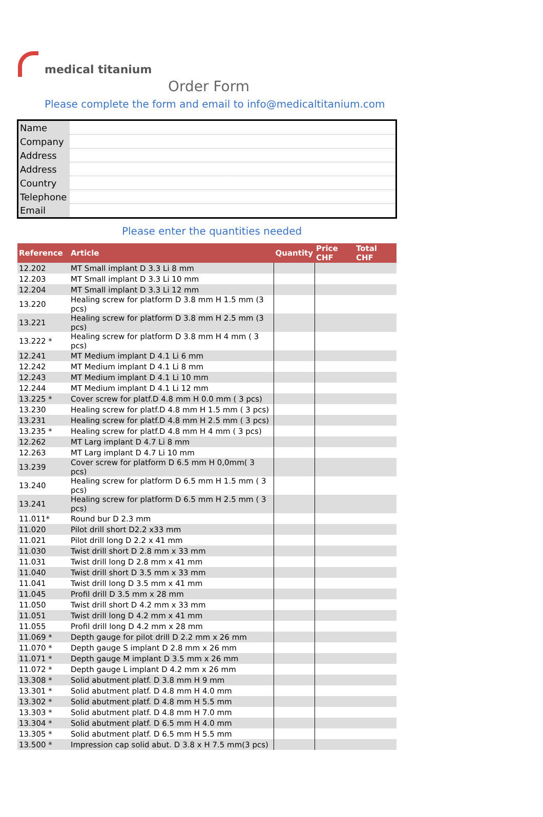medical titanium
Order Form
Please complete the form and email to info@medicaltitanium.com
| Name | |
| Company | |
| Address | |
| Address | |
| Country | |
| Telephone | |
| Email | |
Please enter the quantities needed
| Reference | Article | Quantity | Price CHF | Total CHF |
| --- | --- | --- | --- | --- |
| 12.202 | MT Small implant D 3.3 Li 8 mm | | | |
| 12.203 | MT Small implant D 3.3 Li 10 mm | | | |
| 12.204 | MT Small implant D 3.3 Li 12 mm | | | |
| 13.220 | Healing screw for platform D 3.8 mm H 1.5 mm (3 pcs) | | | |
| 13.221 | Healing screw for platform D 3.8 mm H 2.5 mm (3 pcs) | | | |
| 13.222 * | Healing screw for platform D 3.8 mm H 4 mm ( 3 pcs) | | | |
| 12.241 | MT Medium implant D 4.1 Li 6 mm | | | |
| 12.242 | MT Medium implant D 4.1 Li 8 mm | | | |
| 12.243 | MT Medium implant D 4.1 Li 10 mm | | | |
| 12.244 | MT Medium implant D 4.1 Li 12 mm | | | |
| 13.225 * | Cover screw for platf.D 4.8 mm H 0.0 mm ( 3 pcs) | | | |
| 13.230 | Healing screw for platf.D 4.8 mm H 1.5 mm ( 3 pcs) | | | |
| 13.231 | Healing screw for platf.D 4.8 mm H 2.5 mm ( 3 pcs) | | | |
| 13.235 * | Healing screw for platf.D 4.8 mm H 4 mm ( 3 pcs) | | | |
| 12.262 | MT Larg implant D 4.7 Li 8 mm | | | |
| 12.263 | MT Larg implant D 4.7 Li 10 mm | | | |
| 13.239 | Cover screw for platform D 6.5 mm H 0,0mm( 3 pcs) | | | |
| 13.240 | Healing screw for platform D 6.5 mm H 1.5 mm ( 3 pcs) | | | |
| 13.241 | Healing screw for platform D 6.5 mm H 2.5 mm ( 3 pcs) | | | |
| 11.011* | Round bur D 2.3 mm | | | |
| 11.020 | Pilot drill short D2.2 x33 mm | | | |
| 11.021 | Pilot drill long D 2.2 x 41 mm | | | |
| 11.030 | Twist drill short D 2.8 mm x 33 mm | | | |
| 11.031 | Twist drill long D 2.8 mm x 41 mm | | | |
| 11.040 | Twist drill short D 3.5 mm x 33 mm | | | |
| 11.041 | Twist drill long D 3.5 mm x 41 mm | | | |
| 11.045 | Profil drill D 3.5 mm x 28 mm | | | |
| 11.050 | Twist drill short D 4.2 mm x 33 mm | | | |
| 11.051 | Twist drill long D 4.2 mm x 41 mm | | | |
| 11.055 | Profil drill long D 4.2 mm x 28 mm | | | |
| 11.069 * | Depth gauge for pilot drill D 2.2 mm x 26 mm | | | |
| 11.070 * | Depth gauge S implant D 2.8 mm x 26 mm | | | |
| 11.071 * | Depth gauge M implant D 3.5 mm x 26 mm | | | |
| 11.072 * | Depth gauge L implant D 4.2 mm x 26 mm | | | |
| 13.308 * | Solid abutment platf. D 3.8 mm H 9 mm | | | |
| 13.301 * | Solid abutment platf. D 4.8 mm H 4.0 mm | | | |
| 13.302 * | Solid abutment platf. D 4.8 mm H 5.5 mm | | | |
| 13.303 * | Solid abutment platf. D 4.8 mm H 7.0 mm | | | |
| 13.304 * | Solid abutment platf. D 6.5 mm H 4.0 mm | | | |
| 13.305 * | Solid abutment platf. D 6.5 mm H 5.5 mm | | | |
| 13.500 * | Impression cap solid abut. D 3.8 x H 7.5 mm(3 pcs) | | | |